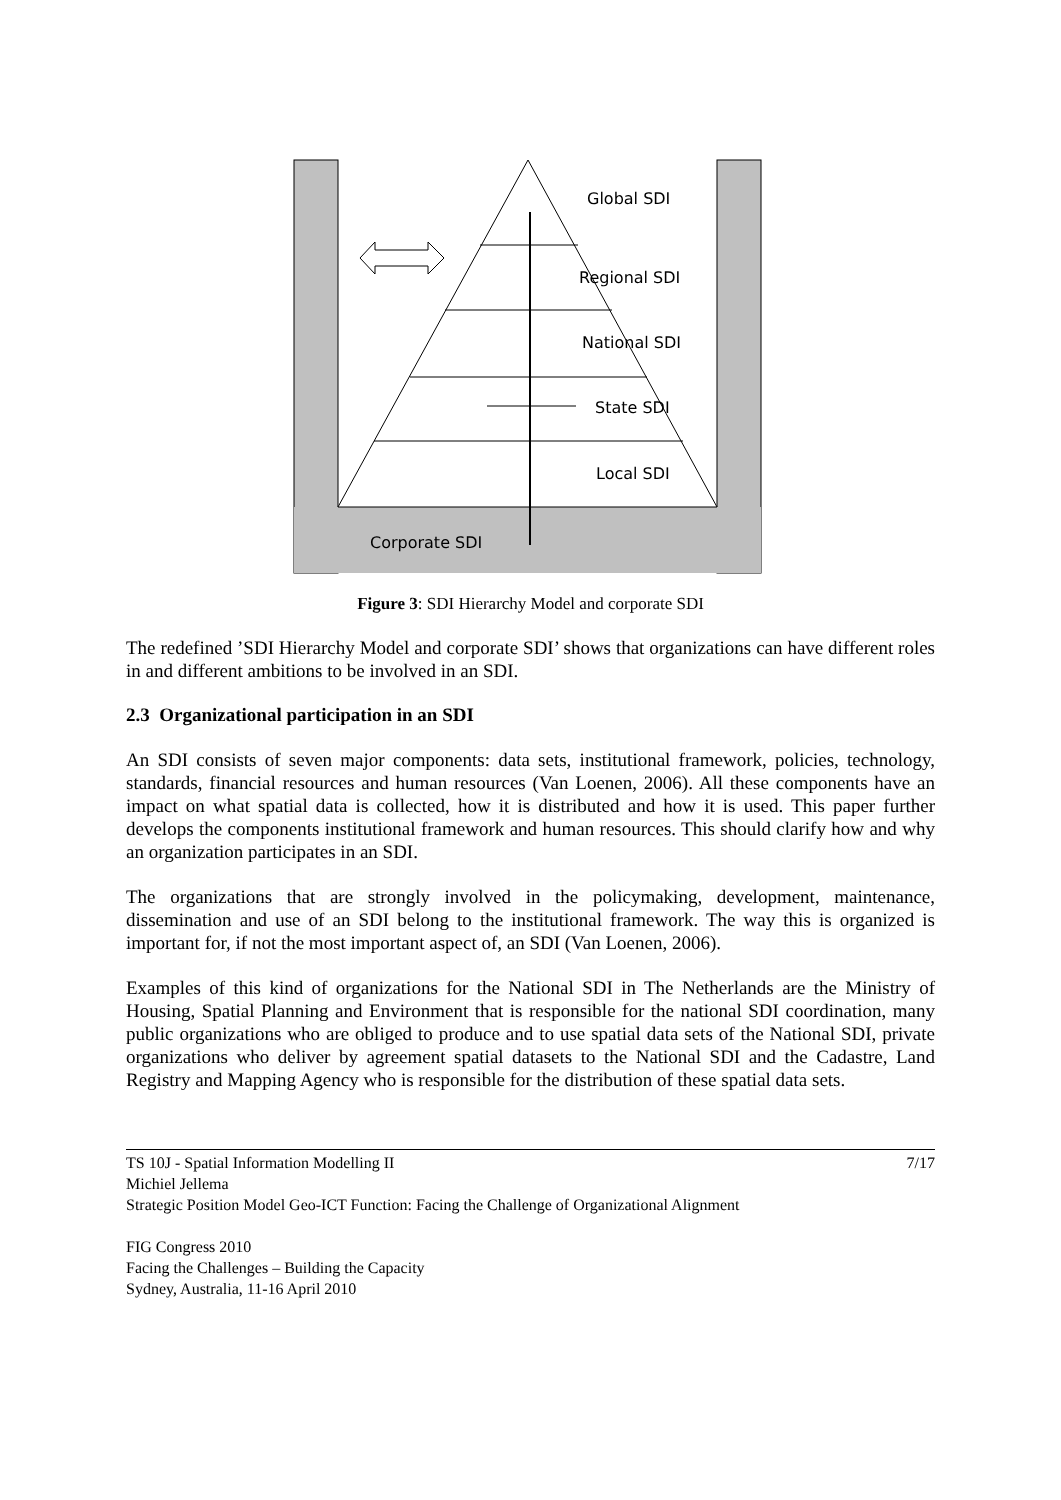Global SDI
Regional SDI
National SDI
State SDI
Local SDI
Corporate SDI
Figure 3: SDI Hierarchy Model and corporate SDI
The redefined ’SDI Hierarchy Model and corporate SDI’ shows that organizations can have different roles in and different ambitions to be involved in an SDI.
2.3 Organizational participation in an SDI
An SDI consists of seven major components: data sets, institutional framework, policies, technology, standards, financial resources and human resources (Van Loenen, 2006). All these components have an impact on what spatial data is collected, how it is distributed and how it is used. This paper further develops the components institutional framework and human resources. This should clarify how and why an organization participates in an SDI.
The organizations that are strongly involved in the policymaking, development, maintenance, dissemination and use of an SDI belong to the institutional framework. The way this is organized is important for, if not the most important aspect of, an SDI (Van Loenen, 2006).
Examples of this kind of organizations for the National SDI in The Netherlands are the Ministry of Housing, Spatial Planning and Environment that is responsible for the national SDI coordination, many public organizations who are obliged to produce and to use spatial data sets of the National SDI, private organizations who deliver by agreement spatial datasets to the National SDI and the Cadastre, Land Registry and Mapping Agency who is responsible for the distribution of these spatial data sets.
TS 10J - Spatial Information Modelling II 7/17
Michiel Jellema
Strategic Position Model Geo-ICT Function: Facing the Challenge of Organizational Alignment
FIG Congress 2010
Facing the Challenges – Building the Capacity
Sydney, Australia, 11-16 April 2010